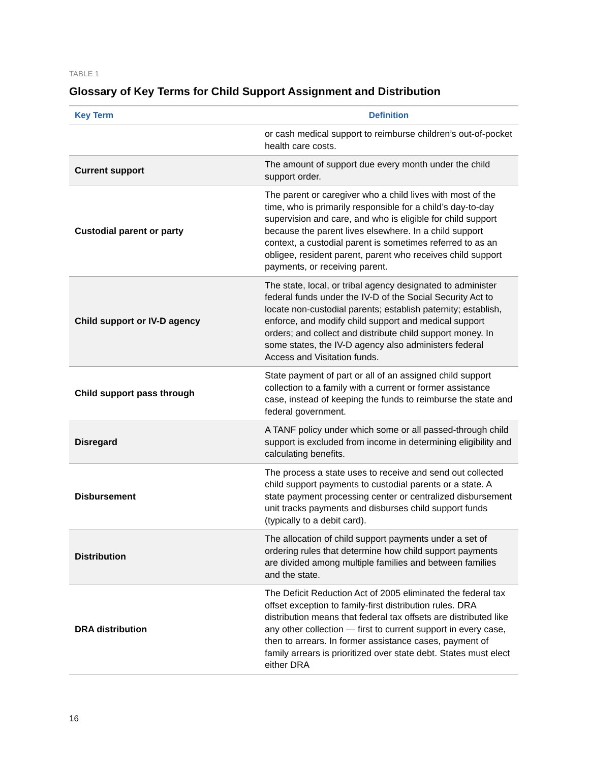TABLE 1
Glossary of Key Terms for Child Support Assignment and Distribution
| Key Term | Definition |
| --- | --- |
| | or cash medical support to reimburse children’s out-of-pocket health care costs. |
| Current support | The amount of support due every month under the child support order. |
| Custodial parent or party | The parent or caregiver who a child lives with most of the time, who is primarily responsible for a child’s day-to-day supervision and care, and who is eligible for child support because the parent lives elsewhere. In a child support context, a custodial parent is sometimes referred to as an obligee, resident parent, parent who receives child support payments, or receiving parent. |
| Child support or IV-D agency | The state, local, or tribal agency designated to administer federal funds under the IV-D of the Social Security Act to locate non-custodial parents; establish paternity; establish, enforce, and modify child support and medical support orders; and collect and distribute child support money. In some states, the IV-D agency also administers federal Access and Visitation funds. |
| Child support pass through | State payment of part or all of an assigned child support collection to a family with a current or former assistance case, instead of keeping the funds to reimburse the state and federal government. |
| Disregard | A TANF policy under which some or all passed-through child support is excluded from income in determining eligibility and calculating benefits. |
| Disbursement | The process a state uses to receive and send out collected child support payments to custodial parents or a state. A state payment processing center or centralized disbursement unit tracks payments and disburses child support funds (typically to a debit card). |
| Distribution | The allocation of child support payments under a set of ordering rules that determine how child support payments are divided among multiple families and between families and the state. |
| DRA distribution | The Deficit Reduction Act of 2005 eliminated the federal tax offset exception to family-first distribution rules. DRA distribution means that federal tax offsets are distributed like any other collection — first to current support in every case, then to arrears. In former assistance cases, payment of family arrears is prioritized over state debt. States must elect either DRA |
16